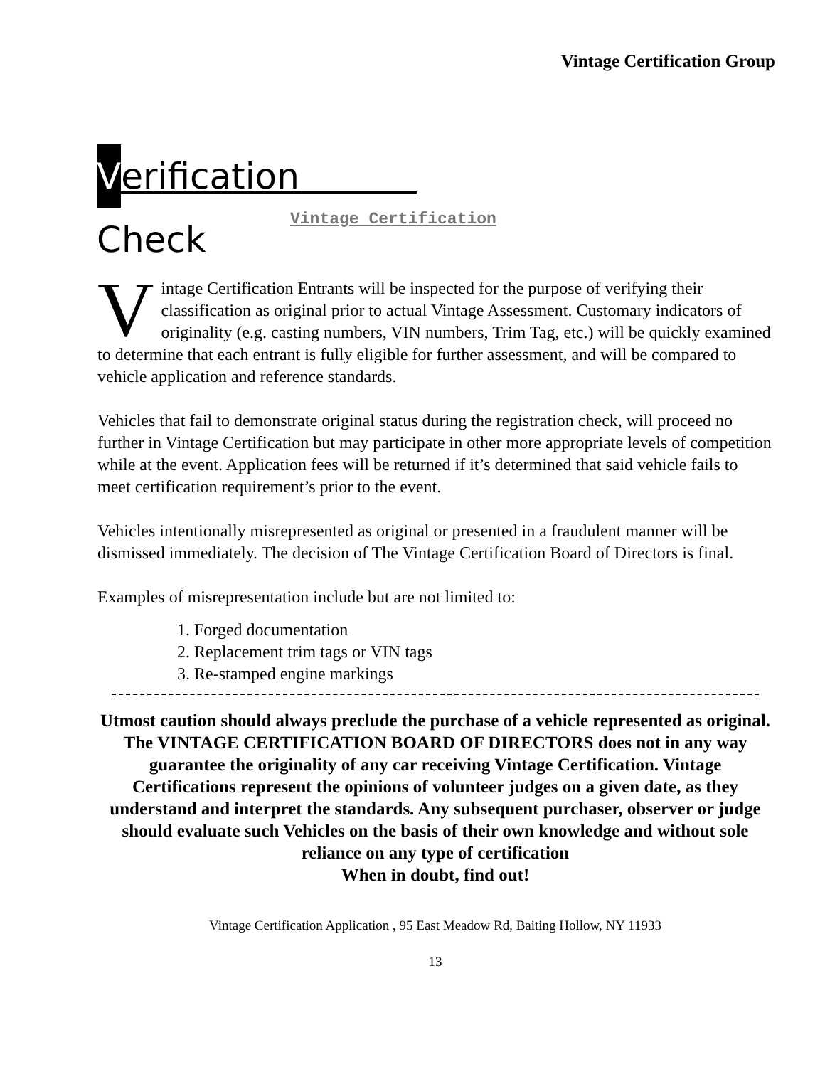Vintage Certification Group
Verification Check
Vintage Certification
Vintage Certification Entrants will be inspected for the purpose of verifying their classification as original prior to actual Vintage Assessment. Customary indicators of originality (e.g. casting numbers, VIN numbers, Trim Tag, etc.) will be quickly examined to determine that each entrant is fully eligible for further assessment, and will be compared to vehicle application and reference standards.
Vehicles that fail to demonstrate original status during the registration check, will proceed no further in Vintage Certification but may participate in other more appropriate levels of competition while at the event. Application fees will be returned if it’s determined that said vehicle fails to meet certification requirement’s prior to the event.
Vehicles intentionally misrepresented as original or presented in a fraudulent manner will be dismissed immediately. The decision of The Vintage Certification Board of Directors is final.
Examples of misrepresentation include but are not limited to:
1. Forged documentation
2. Replacement trim tags or VIN tags
3. Re-stamped engine markings
Utmost caution should always preclude the purchase of a vehicle represented as original. The VINTAGE CERTIFICATION BOARD OF DIRECTORS does not in any way guarantee the originality of any car receiving Vintage Certification. Vintage Certifications represent the opinions of volunteer judges on a given date, as they understand and interpret the standards. Any subsequent purchaser, observer or judge should evaluate such Vehicles on the basis of their own knowledge and without sole reliance on any type of certification
When in doubt, find out!
Vintage Certification Application , 95 East Meadow Rd, Baiting Hollow, NY 11933
13